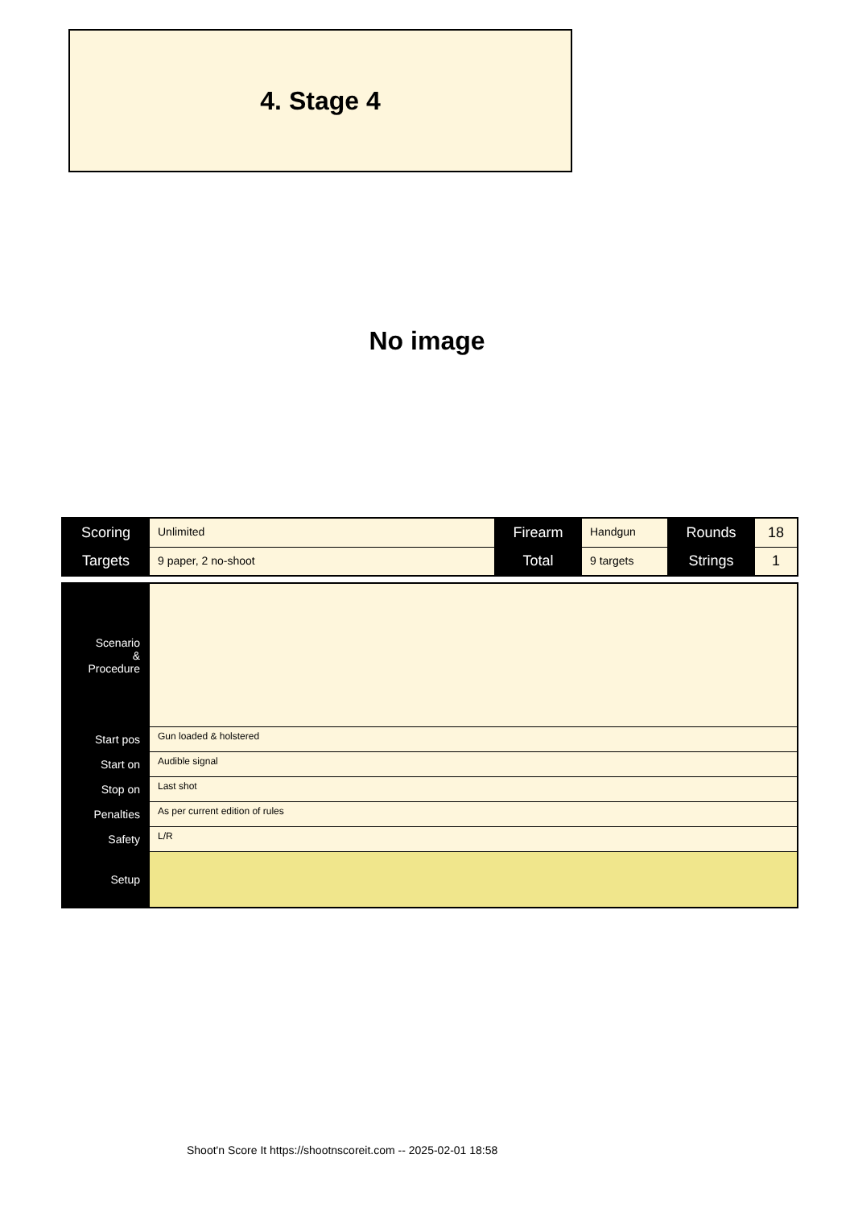4. Stage 4
No image
| Scoring | Unlimited | Firearm | Handgun | Rounds | 18 |
| Targets | 9 paper, 2 no-shoot | Total | 9 targets | Strings | 1 |
| Scenario & Procedure | |
| Start pos | Gun loaded & holstered |
| Start on | Audible signal |
| Stop on | Last shot |
| Penalties | As per current edition of rules |
| Safety | L/R |
| Setup | |
Shoot'n Score It https://shootnscoreit.com -- 2025-02-01 18:58